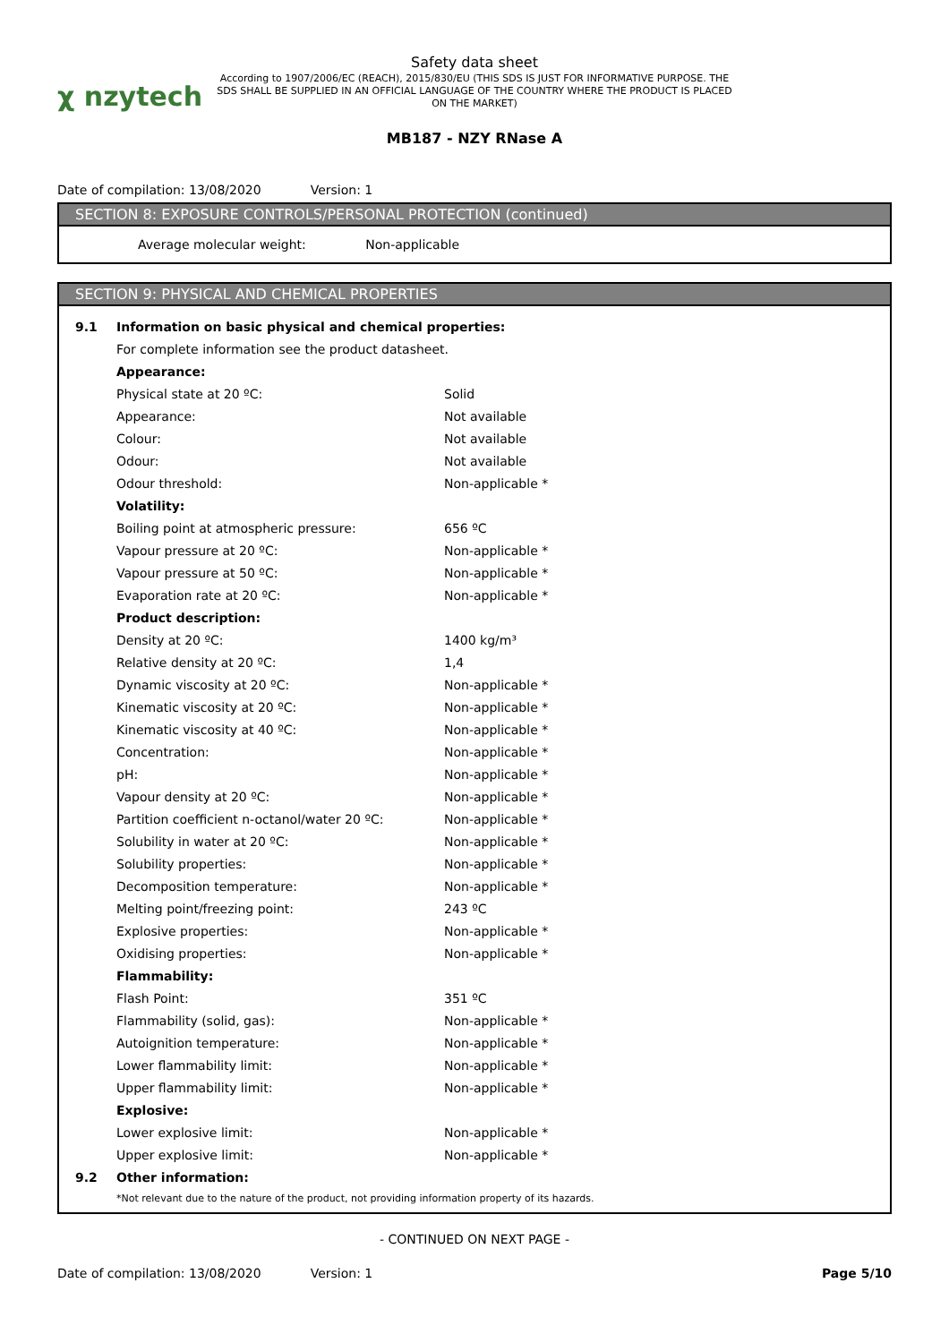χ nzytech
Safety data sheet
According to 1907/2006/EC (REACH), 2015/830/EU (THIS SDS IS JUST FOR INFORMATIVE PURPOSE. THE SDS SHALL BE SUPPLIED IN AN OFFICIAL LANGUAGE OF THE COUNTRY WHERE THE PRODUCT IS PLACED ON THE MARKET)
MB187 - NZY RNase A
Date of compilation: 13/08/2020 Version: 1
SECTION 8: EXPOSURE CONTROLS/PERSONAL PROTECTION (continued)
Average molecular weight: Non-applicable
SECTION 9: PHYSICAL AND CHEMICAL PROPERTIES
| 9.1 | Information on basic physical and chemical properties: | |
| | For complete information see the product datasheet. | |
| | Appearance: | |
| | Physical state at 20 ºC: | Solid |
| | Appearance: | Not available |
| | Colour: | Not available |
| | Odour: | Not available |
| | Odour threshold: | Non-applicable * |
| | Volatility: | |
| | Boiling point at atmospheric pressure: | 656 ºC |
| | Vapour pressure at 20 ºC: | Non-applicable * |
| | Vapour pressure at 50 ºC: | Non-applicable * |
| | Evaporation rate at 20 ºC: | Non-applicable * |
| | Product description: | |
| | Density at 20 ºC: | 1400 kg/m³ |
| | Relative density at 20 ºC: | 1,4 |
| | Dynamic viscosity at 20 ºC: | Non-applicable * |
| | Kinematic viscosity at 20 ºC: | Non-applicable * |
| | Kinematic viscosity at 40 ºC: | Non-applicable * |
| | Concentration: | Non-applicable * |
| | pH: | Non-applicable * |
| | Vapour density at 20 ºC: | Non-applicable * |
| | Partition coefficient n-octanol/water 20 ºC: | Non-applicable * |
| | Solubility in water at 20 ºC: | Non-applicable * |
| | Solubility properties: | Non-applicable * |
| | Decomposition temperature: | Non-applicable * |
| | Melting point/freezing point: | 243 ºC |
| | Explosive properties: | Non-applicable * |
| | Oxidising properties: | Non-applicable * |
| | Flammability: | |
| | Flash Point: | 351 ºC |
| | Flammability (solid, gas): | Non-applicable * |
| | Autoignition temperature: | Non-applicable * |
| | Lower flammability limit: | Non-applicable * |
| | Upper flammability limit: | Non-applicable * |
| | Explosive: | |
| | Lower explosive limit: | Non-applicable * |
| | Upper explosive limit: | Non-applicable * |
| 9.2 | Other information: | |
| | *Not relevant due to the nature of the product, not providing information property of its hazards. | |
- CONTINUED ON NEXT PAGE -
Date of compilation: 13/08/2020 Version: 1 Page 5/10